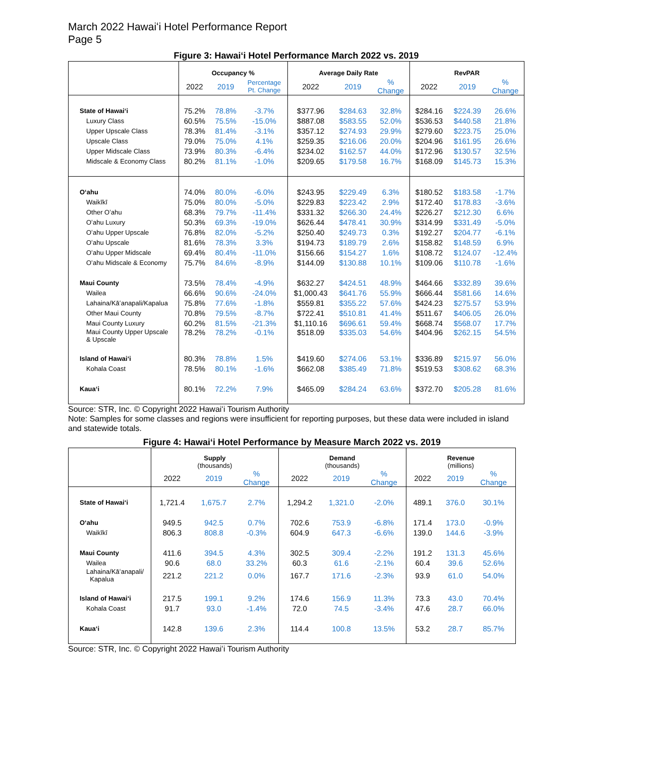March 2022 Hawaiʻi Hotel Performance Report
Page 5
Figure 3: Hawaiʻi Hotel Performance March 2022 vs. 2019
| | Occupancy % | | | Average Daily Rate | | | RevPAR | | |
| --- | --- | --- | --- | --- | --- | --- | --- | --- | --- |
| | 2022 | 2019 | Percentage Pt. Change | 2022 | 2019 | % Change | 2022 | 2019 | % Change |
| State of Hawaiʻi | 75.2% | 78.8% | -3.7% | $377.96 | $284.63 | 32.8% | $284.16 | $224.39 | 26.6% |
| Luxury Class | 60.5% | 75.5% | -15.0% | $887.08 | $583.55 | 52.0% | $536.53 | $440.58 | 21.8% |
| Upper Upscale Class | 78.3% | 81.4% | -3.1% | $357.12 | $274.93 | 29.9% | $279.60 | $223.75 | 25.0% |
| Upscale Class | 79.0% | 75.0% | 4.1% | $259.35 | $216.06 | 20.0% | $204.96 | $161.95 | 26.6% |
| Upper Midscale Class | 73.9% | 80.3% | -6.4% | $234.02 | $162.57 | 44.0% | $172.96 | $130.57 | 32.5% |
| Midscale & Economy Class | 80.2% | 81.1% | -1.0% | $209.65 | $179.58 | 16.7% | $168.09 | $145.73 | 15.3% |
| Oʻahu | 74.0% | 80.0% | -6.0% | $243.95 | $229.49 | 6.3% | $180.52 | $183.58 | -1.7% |
| Waikīkī | 75.0% | 80.0% | -5.0% | $229.83 | $223.42 | 2.9% | $172.40 | $178.83 | -3.6% |
| Other Oʻahu | 68.3% | 79.7% | -11.4% | $331.32 | $266.30 | 24.4% | $226.27 | $212.30 | 6.6% |
| Oʻahu Luxury | 50.3% | 69.3% | -19.0% | $626.44 | $478.41 | 30.9% | $314.99 | $331.49 | -5.0% |
| Oʻahu Upper Upscale | 76.8% | 82.0% | -5.2% | $250.40 | $249.73 | 0.3% | $192.27 | $204.77 | -6.1% |
| Oʻahu Upscale | 81.6% | 78.3% | 3.3% | $194.73 | $189.79 | 2.6% | $158.82 | $148.59 | 6.9% |
| Oʻahu Upper Midscale | 69.4% | 80.4% | -11.0% | $156.66 | $154.27 | 1.6% | $108.72 | $124.07 | -12.4% |
| Oʻahu Midscale & Economy | 75.7% | 84.6% | -8.9% | $144.09 | $130.88 | 10.1% | $109.06 | $110.78 | -1.6% |
| Maui County | 73.5% | 78.4% | -4.9% | $632.27 | $424.51 | 48.9% | $464.66 | $332.89 | 39.6% |
| Wailea | 66.6% | 90.6% | -24.0% | $1,000.43 | $641.76 | 55.9% | $666.44 | $581.66 | 14.6% |
| Lahaina/Kāʻanapali/Kapalua | 75.8% | 77.6% | -1.8% | $559.81 | $355.22 | 57.6% | $424.23 | $275.57 | 53.9% |
| Other Maui County | 70.8% | 79.5% | -8.7% | $722.41 | $510.81 | 41.4% | $511.67 | $406.05 | 26.0% |
| Maui County Luxury | 60.2% | 81.5% | -21.3% | $1,110.16 | $696.61 | 59.4% | $668.74 | $568.07 | 17.7% |
| Maui County Upper Upscale & Upscale | 78.2% | 78.2% | -0.1% | $518.09 | $335.03 | 54.6% | $404.96 | $262.15 | 54.5% |
| Island of Hawaiʻi | 80.3% | 78.8% | 1.5% | $419.60 | $274.06 | 53.1% | $336.89 | $215.97 | 56.0% |
| Kohala Coast | 78.5% | 80.1% | -1.6% | $662.08 | $385.49 | 71.8% | $519.53 | $308.62 | 68.3% |
| Kauaʻi | 80.1% | 72.2% | 7.9% | $465.09 | $284.24 | 63.6% | $372.70 | $205.28 | 81.6% |
Source: STR, Inc. © Copyright 2022 Hawaiʻi Tourism Authority
Note: Samples for some classes and regions were insufficient for reporting purposes, but these data were included in island and statewide totals.
Figure 4: Hawaiʻi Hotel Performance by Measure March 2022 vs. 2019
| | Supply (thousands) | | | Demand (thousands) | | | Revenue (millions) | | |
| --- | --- | --- | --- | --- | --- | --- | --- | --- | --- |
| | 2022 | 2019 | % Change | 2022 | 2019 | % Change | 2022 | 2019 | % Change |
| State of Hawaiʻi | 1,721.4 | 1,675.7 | 2.7% | 1,294.2 | 1,321.0 | -2.0% | 489.1 | 376.0 | 30.1% |
| Oʻahu | 949.5 | 942.5 | 0.7% | 702.6 | 753.9 | -6.8% | 171.4 | 173.0 | -0.9% |
| Waikīkī | 806.3 | 808.8 | -0.3% | 604.9 | 647.3 | -6.6% | 139.0 | 144.6 | -3.9% |
| Maui County | 411.6 | 394.5 | 4.3% | 302.5 | 309.4 | -2.2% | 191.2 | 131.3 | 45.6% |
| Wailea | 90.6 | 68.0 | 33.2% | 60.3 | 61.6 | -2.1% | 60.4 | 39.6 | 52.6% |
| Lahaina/Kāʻanapali/ Kapalua | 221.2 | 221.2 | 0.0% | 167.7 | 171.6 | -2.3% | 93.9 | 61.0 | 54.0% |
| Island of Hawaiʻi | 217.5 | 199.1 | 9.2% | 174.6 | 156.9 | 11.3% | 73.3 | 43.0 | 70.4% |
| Kohala Coast | 91.7 | 93.0 | -1.4% | 72.0 | 74.5 | -3.4% | 47.6 | 28.7 | 66.0% |
| Kauaʻi | 142.8 | 139.6 | 2.3% | 114.4 | 100.8 | 13.5% | 53.2 | 28.7 | 85.7% |
Source: STR, Inc. © Copyright 2022 Hawaiʻi Tourism Authority